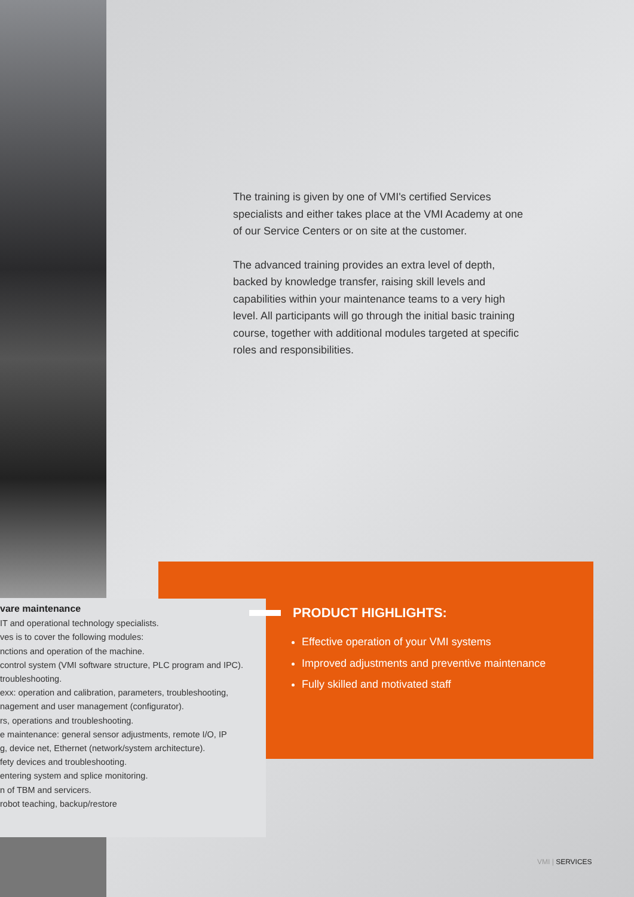The training is given by one of VMI's certified Services specialists and either takes place at the VMI Academy at one of our Service Centers or on site at the customer.
The advanced training provides an extra level of depth, backed by knowledge transfer, raising skill levels and capabilities within your maintenance teams to a very high level. All participants will go through the initial basic training course, together with additional modules targeted at specific roles and responsibilities.
vare maintenance
IT and operational technology specialists.
ves is to cover the following modules:
nctions and operation of the machine.
control system (VMI software structure, PLC program and IPC).
troubleshooting.
exx: operation and calibration, parameters, troubleshooting,
nagement and user management (configurator).
rs, operations and troubleshooting.
e maintenance: general sensor adjustments, remote I/O, IP
g, device net, Ethernet (network/system architecture).
fety devices and troubleshooting.
entering system and splice monitoring.
n of TBM and servicers.
robot teaching, backup/restore
PRODUCT HIGHLIGHTS:
Effective operation of your VMI systems
Improved adjustments and preventive maintenance
Fully skilled and motivated staff
VMI | SERVICES